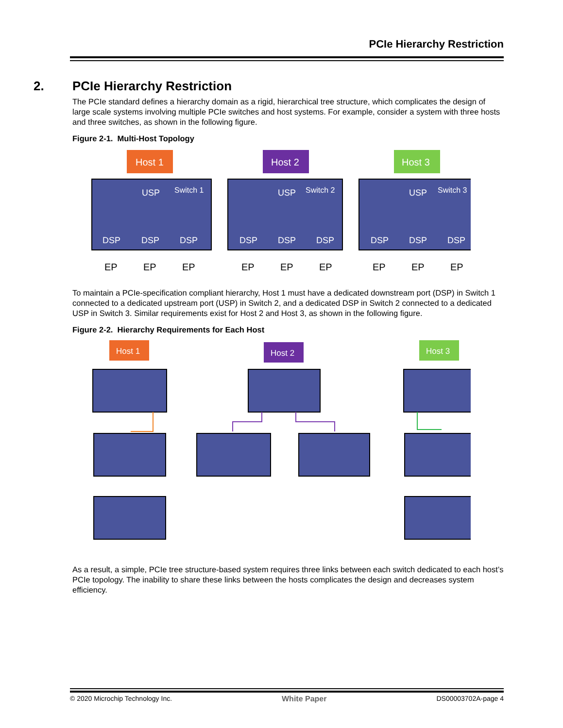PCIe Hierarchy Restriction
2. PCIe Hierarchy Restriction
The PCIe standard defines a hierarchy domain as a rigid, hierarchical tree structure, which complicates the design of large scale systems involving multiple PCIe switches and host systems. For example, consider a system with three hosts and three switches, as shown in the following figure.
Figure 2-1. Multi-Host Topology
Host 1
Host 2
Host 3
Switch 1
Switch 2
Switch 3
USP
USP
USP
DSP
DSP
DSP
DSP
DSP
DSP
DSP
DSP
DSP
EP
EP
EP
EP
EP
EP
EP
EP
EP
To maintain a PCIe-specification compliant hierarchy, Host 1 must have a dedicated downstream port (DSP) in Switch 1 connected to a dedicated upstream port (USP) in Switch 2, and a dedicated DSP in Switch 2 connected to a dedicated USP in Switch 3. Similar requirements exist for Host 2 and Host 3, as shown in the following figure.
Figure 2-2. Hierarchy Requirements for Each Host
Host 1
Host 2
Host 3
As a result, a simple, PCIe tree structure-based system requires three links between each switch dedicated to each host’s PCIe topology. The inability to share these links between the hosts complicates the design and decreases system efficiency.
© 2020 Microchip Technology Inc. White Paper DS00003702A-page 4